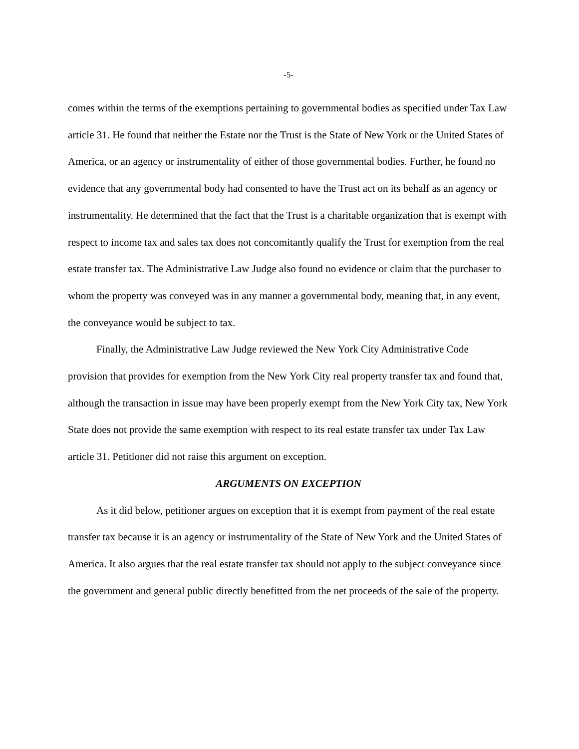-5-
comes within the terms of the exemptions pertaining to governmental bodies as specified under Tax Law article 31. He found that neither the Estate nor the Trust is the State of New York or the United States of America, or an agency or instrumentality of either of those governmental bodies. Further, he found no evidence that any governmental body had consented to have the Trust act on its behalf as an agency or instrumentality. He determined that the fact that the Trust is a charitable organization that is exempt with respect to income tax and sales tax does not concomitantly qualify the Trust for exemption from the real estate transfer tax. The Administrative Law Judge also found no evidence or claim that the purchaser to whom the property was conveyed was in any manner a governmental body, meaning that, in any event, the conveyance would be subject to tax.
Finally, the Administrative Law Judge reviewed the New York City Administrative Code provision that provides for exemption from the New York City real property transfer tax and found that, although the transaction in issue may have been properly exempt from the New York City tax, New York State does not provide the same exemption with respect to its real estate transfer tax under Tax Law article 31. Petitioner did not raise this argument on exception.
ARGUMENTS ON EXCEPTION
As it did below, petitioner argues on exception that it is exempt from payment of the real estate transfer tax because it is an agency or instrumentality of the State of New York and the United States of America. It also argues that the real estate transfer tax should not apply to the subject conveyance since the government and general public directly benefitted from the net proceeds of the sale of the property.